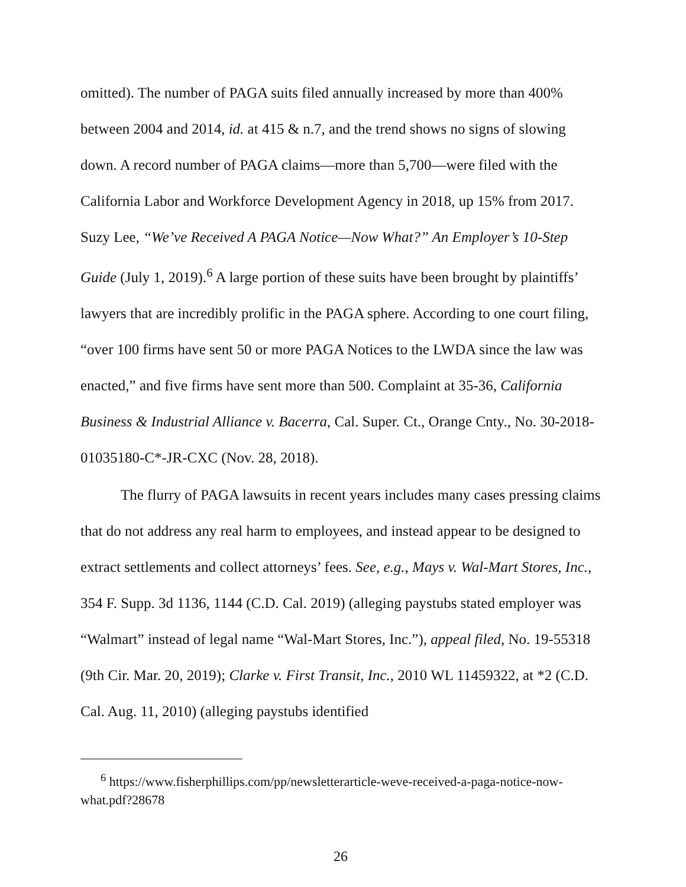omitted). The number of PAGA suits filed annually increased by more than 400% between 2004 and 2014, id. at 415 & n.7, and the trend shows no signs of slowing down. A record number of PAGA claims—more than 5,700—were filed with the California Labor and Workforce Development Agency in 2018, up 15% from 2017. Suzy Lee, “We’ve Received A PAGA Notice—Now What?” An Employer’s 10-Step Guide (July 1, 2019).<sup>6</sup> A large portion of these suits have been brought by plaintiffs’ lawyers that are incredibly prolific in the PAGA sphere. According to one court filing, “over 100 firms have sent 50 or more PAGA Notices to the LWDA since the law was enacted,” and five firms have sent more than 500. Complaint at 35-36, California Business & Industrial Alliance v. Bacerra, Cal. Super. Ct., Orange Cnty., No. 30-2018-01035180-C*-JR-CXC (Nov. 28, 2018).
The flurry of PAGA lawsuits in recent years includes many cases pressing claims that do not address any real harm to employees, and instead appear to be designed to extract settlements and collect attorneys’ fees. See, e.g., Mays v. Wal-Mart Stores, Inc., 354 F. Supp. 3d 1136, 1144 (C.D. Cal. 2019) (alleging paystubs stated employer was “Walmart” instead of legal name “Wal-Mart Stores, Inc.”), appeal filed, No. 19-55318 (9th Cir. Mar. 20, 2019); Clarke v. First Transit, Inc., 2010 WL 11459322, at *2 (C.D. Cal. Aug. 11, 2010) (alleging paystubs identified
<sup>6</sup> https://www.fisherphillips.com/pp/newsletterarticle-weve-received-a-paga-notice-now-what.pdf?28678
26